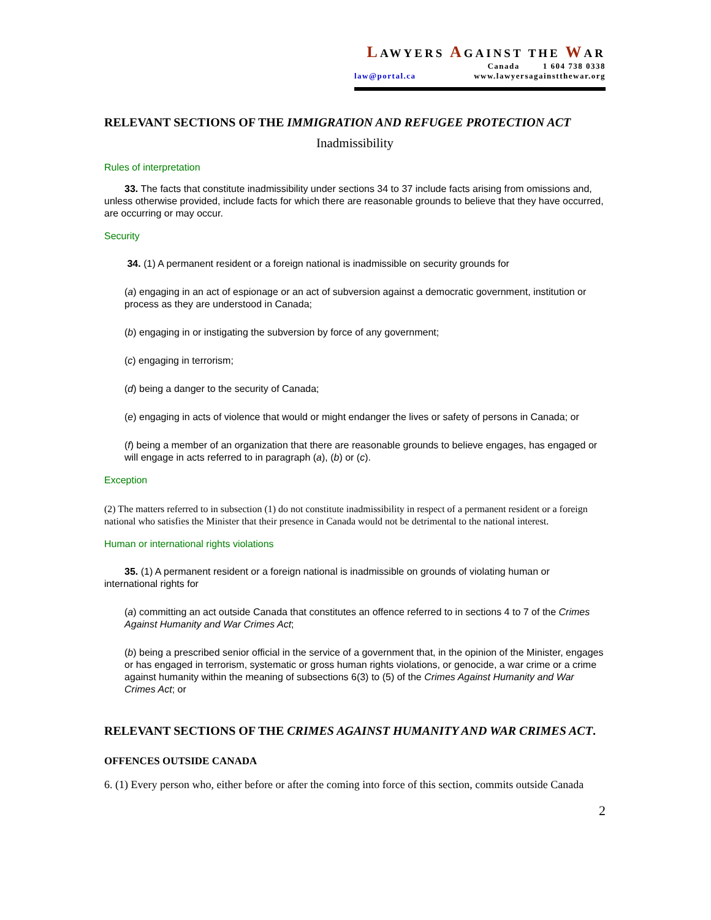LAWYERS AGAINST THE WAR
Canada 1 604 738 0338
law@portal.ca www.lawyersagainstthewar.org
RELEVANT SECTIONS OF THE IMMIGRATION AND REFUGEE PROTECTION ACT
Inadmissibility
Rules of interpretation
33. The facts that constitute inadmissibility under sections 34 to 37 include facts arising from omissions and, unless otherwise provided, include facts for which there are reasonable grounds to believe that they have occurred, are occurring or may occur.
Security
34. (1) A permanent resident or a foreign national is inadmissible on security grounds for
(a) engaging in an act of espionage or an act of subversion against a democratic government, institution or process as they are understood in Canada;
(b) engaging in or instigating the subversion by force of any government;
(c) engaging in terrorism;
(d) being a danger to the security of Canada;
(e) engaging in acts of violence that would or might endanger the lives or safety of persons in Canada; or
(f) being a member of an organization that there are reasonable grounds to believe engages, has engaged or will engage in acts referred to in paragraph (a), (b) or (c).
Exception
(2) The matters referred to in subsection (1) do not constitute inadmissibility in respect of a permanent resident or a foreign national who satisfies the Minister that their presence in Canada would not be detrimental to the national interest.
Human or international rights violations
35. (1) A permanent resident or a foreign national is inadmissible on grounds of violating human or international rights for
(a) committing an act outside Canada that constitutes an offence referred to in sections 4 to 7 of the Crimes Against Humanity and War Crimes Act;
(b) being a prescribed senior official in the service of a government that, in the opinion of the Minister, engages or has engaged in terrorism, systematic or gross human rights violations, or genocide, a war crime or a crime against humanity within the meaning of subsections 6(3) to (5) of the Crimes Against Humanity and War Crimes Act; or
RELEVANT SECTIONS OF THE CRIMES AGAINST HUMANITY AND WAR CRIMES ACT.
OFFENCES OUTSIDE CANADA
6. (1) Every person who, either before or after the coming into force of this section, commits outside Canada
2